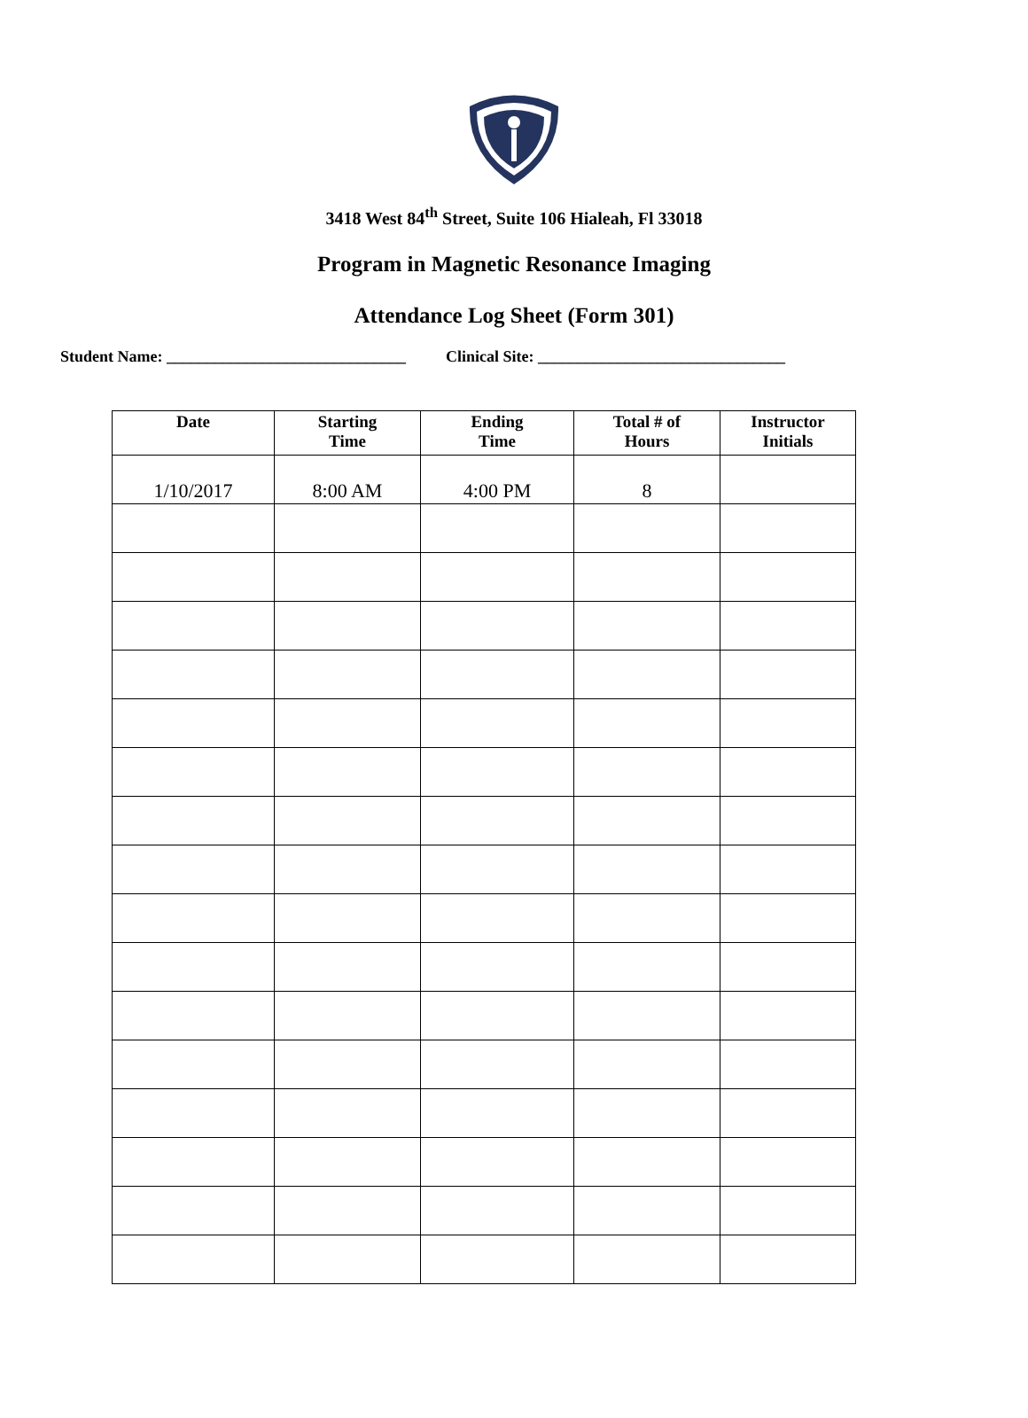3418 West 84<sup>th</sup> Street, Suite 106 Hialeah, Fl 33018
Program in Magnetic Resonance Imaging
Attendance Log Sheet (Form 301)
Student Name: ______________________________ Clinical Site: _______________________________
| Date | Starting Time | Ending Time | Total # of Hours | Instructor Initials |
| --- | --- | --- | --- | --- |
| 1/10/2017 | 8:00 AM | 4:00 PM | 8 | |